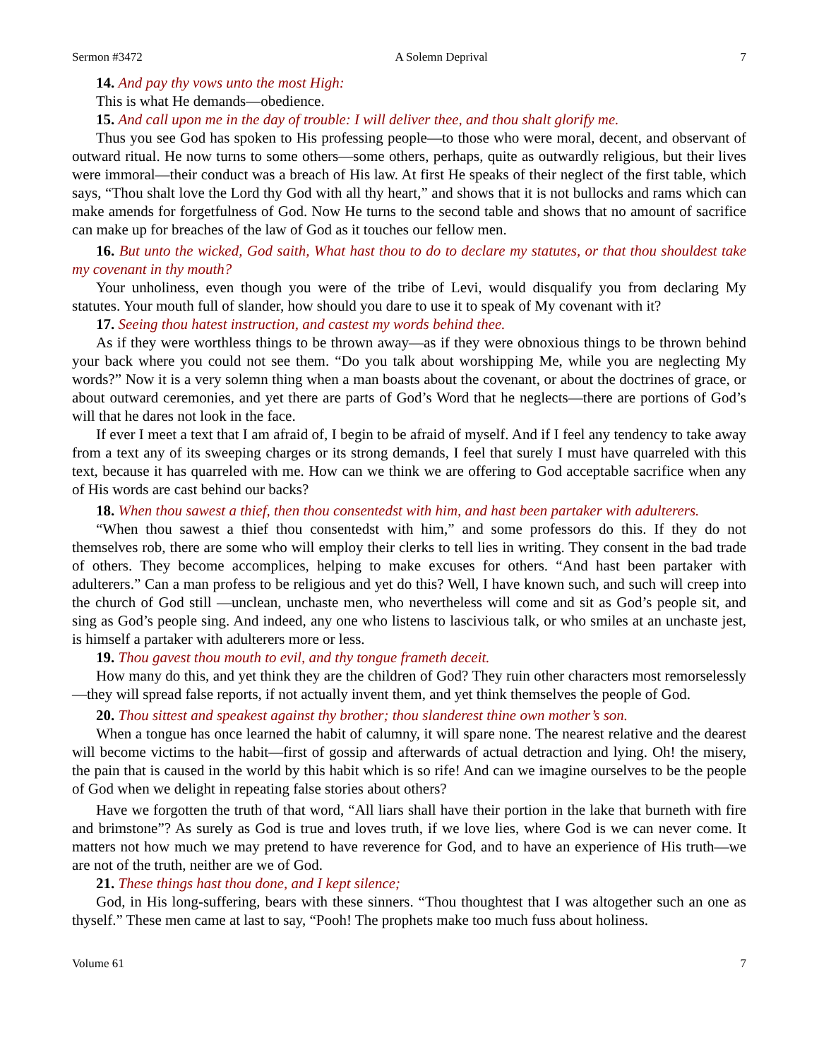Sermon #3472 A Solemn Deprival 7
14. And pay thy vows unto the most High:
This is what He demands—obedience.
15. And call upon me in the day of trouble: I will deliver thee, and thou shalt glorify me.
Thus you see God has spoken to His professing people—to those who were moral, decent, and observant of outward ritual. He now turns to some others—some others, perhaps, quite as outwardly religious, but their lives were immoral—their conduct was a breach of His law. At first He speaks of their neglect of the first table, which says, “Thou shalt love the Lord thy God with all thy heart,” and shows that it is not bullocks and rams which can make amends for forgetfulness of God. Now He turns to the second table and shows that no amount of sacrifice can make up for breaches of the law of God as it touches our fellow men.
16. But unto the wicked, God saith, What hast thou to do to declare my statutes, or that thou shouldest take my covenant in thy mouth?
Your unholiness, even though you were of the tribe of Levi, would disqualify you from declaring My statutes. Your mouth full of slander, how should you dare to use it to speak of My covenant with it?
17. Seeing thou hatest instruction, and castest my words behind thee.
As if they were worthless things to be thrown away—as if they were obnoxious things to be thrown behind your back where you could not see them. “Do you talk about worshipping Me, while you are neglecting My words?” Now it is a very solemn thing when a man boasts about the covenant, or about the doctrines of grace, or about outward ceremonies, and yet there are parts of God’s Word that he neglects—there are portions of God’s will that he dares not look in the face.
If ever I meet a text that I am afraid of, I begin to be afraid of myself. And if I feel any tendency to take away from a text any of its sweeping charges or its strong demands, I feel that surely I must have quarreled with this text, because it has quarreled with me. How can we think we are offering to God acceptable sacrifice when any of His words are cast behind our backs?
18. When thou sawest a thief, then thou consentedst with him, and hast been partaker with adulterers.
“When thou sawest a thief thou consentedst with him,” and some professors do this. If they do not themselves rob, there are some who will employ their clerks to tell lies in writing. They consent in the bad trade of others. They become accomplices, helping to make excuses for others. “And hast been partaker with adulterers.” Can a man profess to be religious and yet do this? Well, I have known such, and such will creep into the church of God still —unclean, unchaste men, who nevertheless will come and sit as God’s people sit, and sing as God’s people sing. And indeed, any one who listens to lascivious talk, or who smiles at an unchaste jest, is himself a partaker with adulterers more or less.
19. Thou gavest thou mouth to evil, and thy tongue frameth deceit.
How many do this, and yet think they are the children of God? They ruin other characters most remorselessly—they will spread false reports, if not actually invent them, and yet think themselves the people of God.
20. Thou sittest and speakest against thy brother; thou slanderest thine own mother’s son.
When a tongue has once learned the habit of calumny, it will spare none. The nearest relative and the dearest will become victims to the habit—first of gossip and afterwards of actual detraction and lying. Oh! the misery, the pain that is caused in the world by this habit which is so rife! And can we imagine ourselves to be the people of God when we delight in repeating false stories about others?
Have we forgotten the truth of that word, “All liars shall have their portion in the lake that burneth with fire and brimstone”? As surely as God is true and loves truth, if we love lies, where God is we can never come. It matters not how much we may pretend to have reverence for God, and to have an experience of His truth—we are not of the truth, neither are we of God.
21. These things hast thou done, and I kept silence;
God, in His long-suffering, bears with these sinners. “Thou thoughtest that I was altogether such an one as thyself.” These men came at last to say, “Pooh! The prophets make too much fuss about holiness.
Volume 61 7